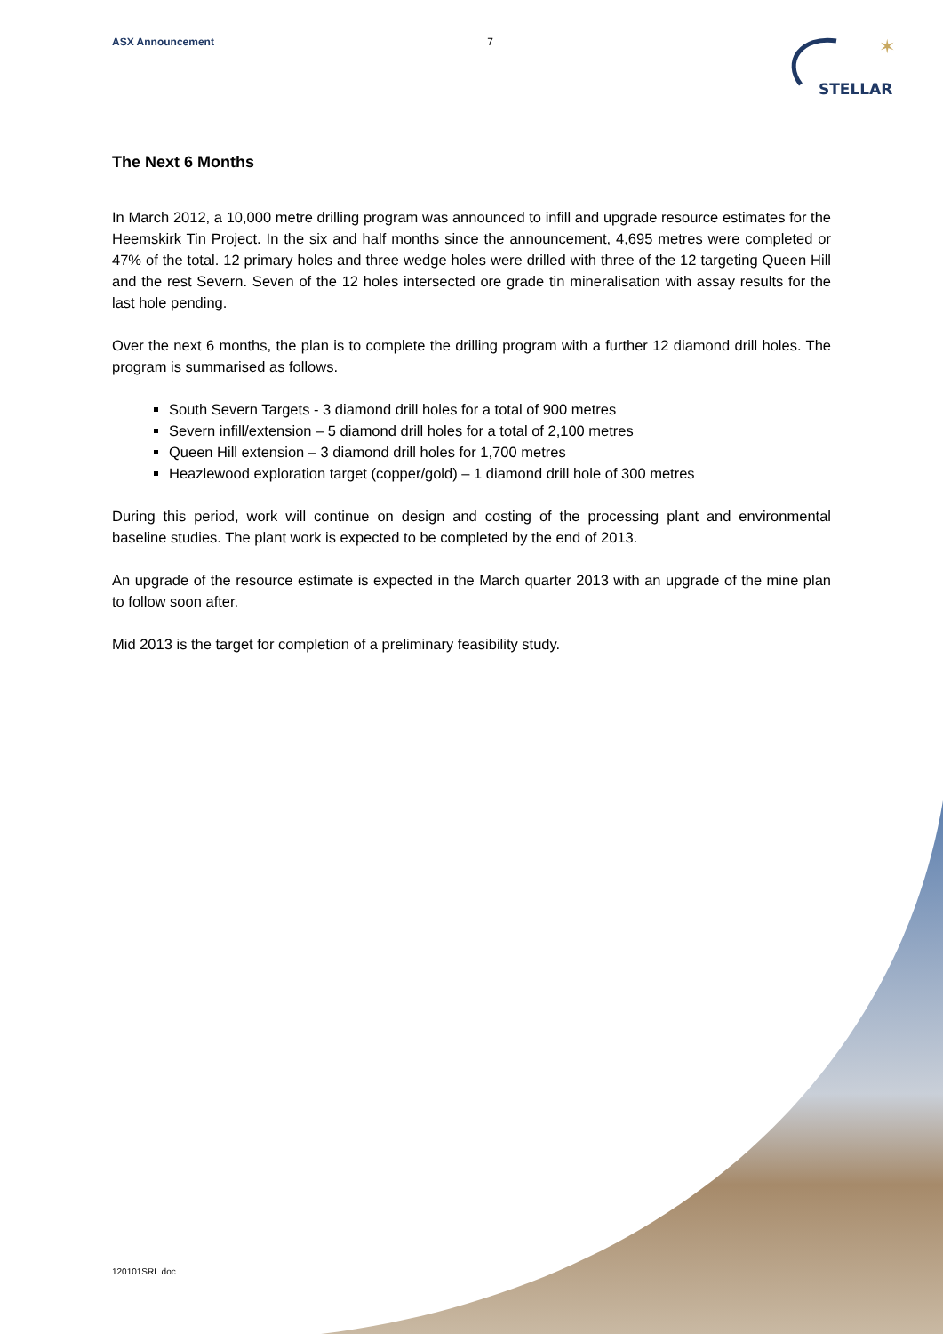ASX Announcement 7
✶
STELLAR
The Next 6 Months
In March 2012, a 10,000 metre drilling program was announced to infill and upgrade resource estimates for the Heemskirk Tin Project. In the six and half months since the announcement, 4,695 metres were completed or 47% of the total. 12 primary holes and three wedge holes were drilled with three of the 12 targeting Queen Hill and the rest Severn. Seven of the 12 holes intersected ore grade tin mineralisation with assay results for the last hole pending.
Over the next 6 months, the plan is to complete the drilling program with a further 12 diamond drill holes. The program is summarised as follows.
South Severn Targets - 3 diamond drill holes for a total of 900 metres
Severn infill/extension – 5 diamond drill holes for a total of 2,100 metres
Queen Hill extension – 3 diamond drill holes for 1,700 metres
Heazlewood exploration target (copper/gold) – 1 diamond drill hole of 300 metres
During this period, work will continue on design and costing of the processing plant and environmental baseline studies. The plant work is expected to be completed by the end of 2013.
An upgrade of the resource estimate is expected in the March quarter 2013 with an upgrade of the mine plan to follow soon after.
Mid 2013 is the target for completion of a preliminary feasibility study.
120101SRL.doc